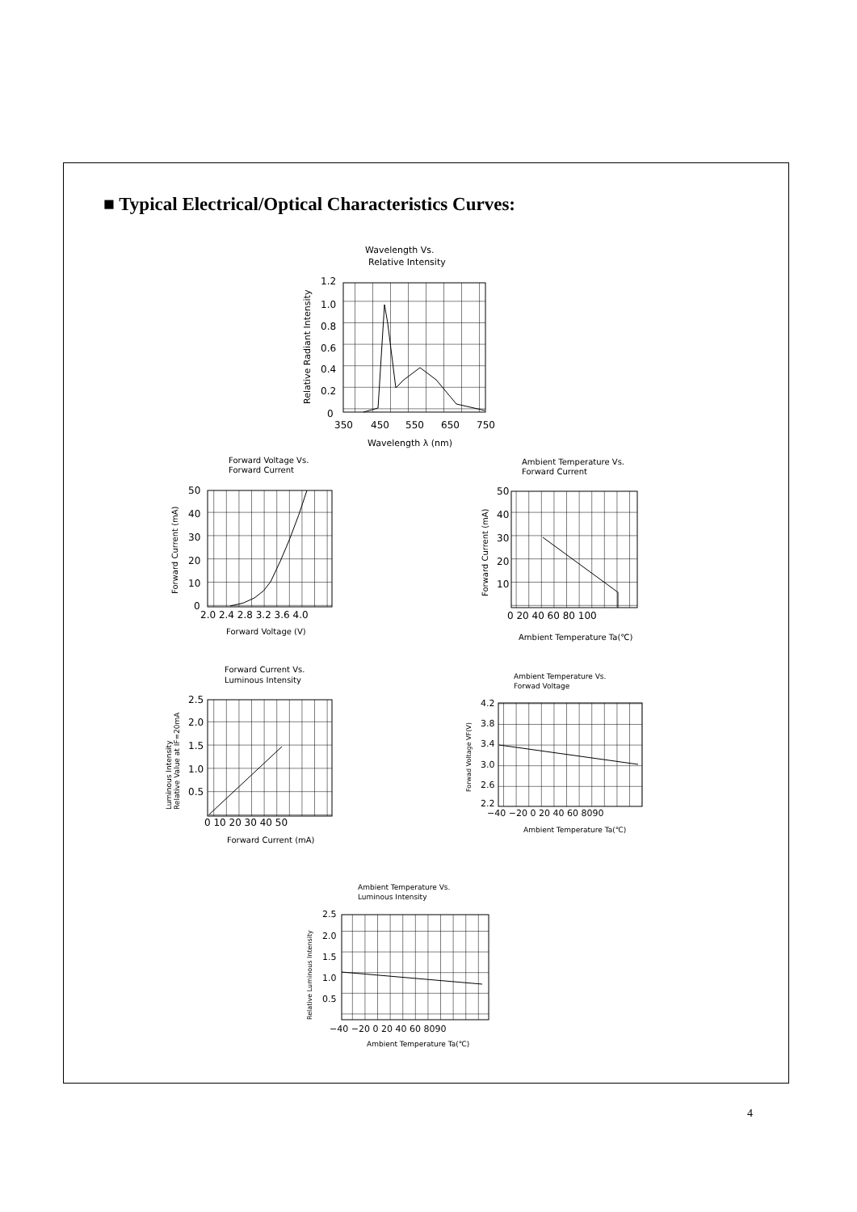■ Typical Electrical/Optical Characteristics Curves:
Wavelength Vs.
Relative Intensity
1.2
1.0
0.8
0.6
0.4
0.2
0
350
450
550
650
750
Wavelength λ (nm)
Relative Radiant Intensity
Forward Voltage Vs.
Forward Current
50
40
30
20
10
0
2.0 2.4 2.8 3.2 3.6 4.0
Forward Voltage (V)
Forward Current (mA)
Ambient Temperature Vs.
Forward Current
50
40
30
20
10
0 20 40 60 80 100
Ambient Temperature Ta(℃)
Forward Current (mA)
Forward Current Vs.
Luminous Intensity
2.5
2.0
1.5
1.0
0.5
0 10 20 30 40 50
Forward Current (mA)
Luminous Intensity
Relative Value at IF=20mA
Ambient Temperature Vs.
Forwad Voltage
4.2
3.8
3.4
3.0
2.6
2.2
−40 −20 0 20 40 60 8090
Ambient Temperature Ta(℃)
Forwad Voltage VF(V)
Ambient Temperature Vs.
Luminous Intensity
2.5
2.0
1.5
1.0
0.5
−40 −20 0 20 40 60 8090
Ambient Temperature Ta(℃)
Relative Luminous Intensity
4